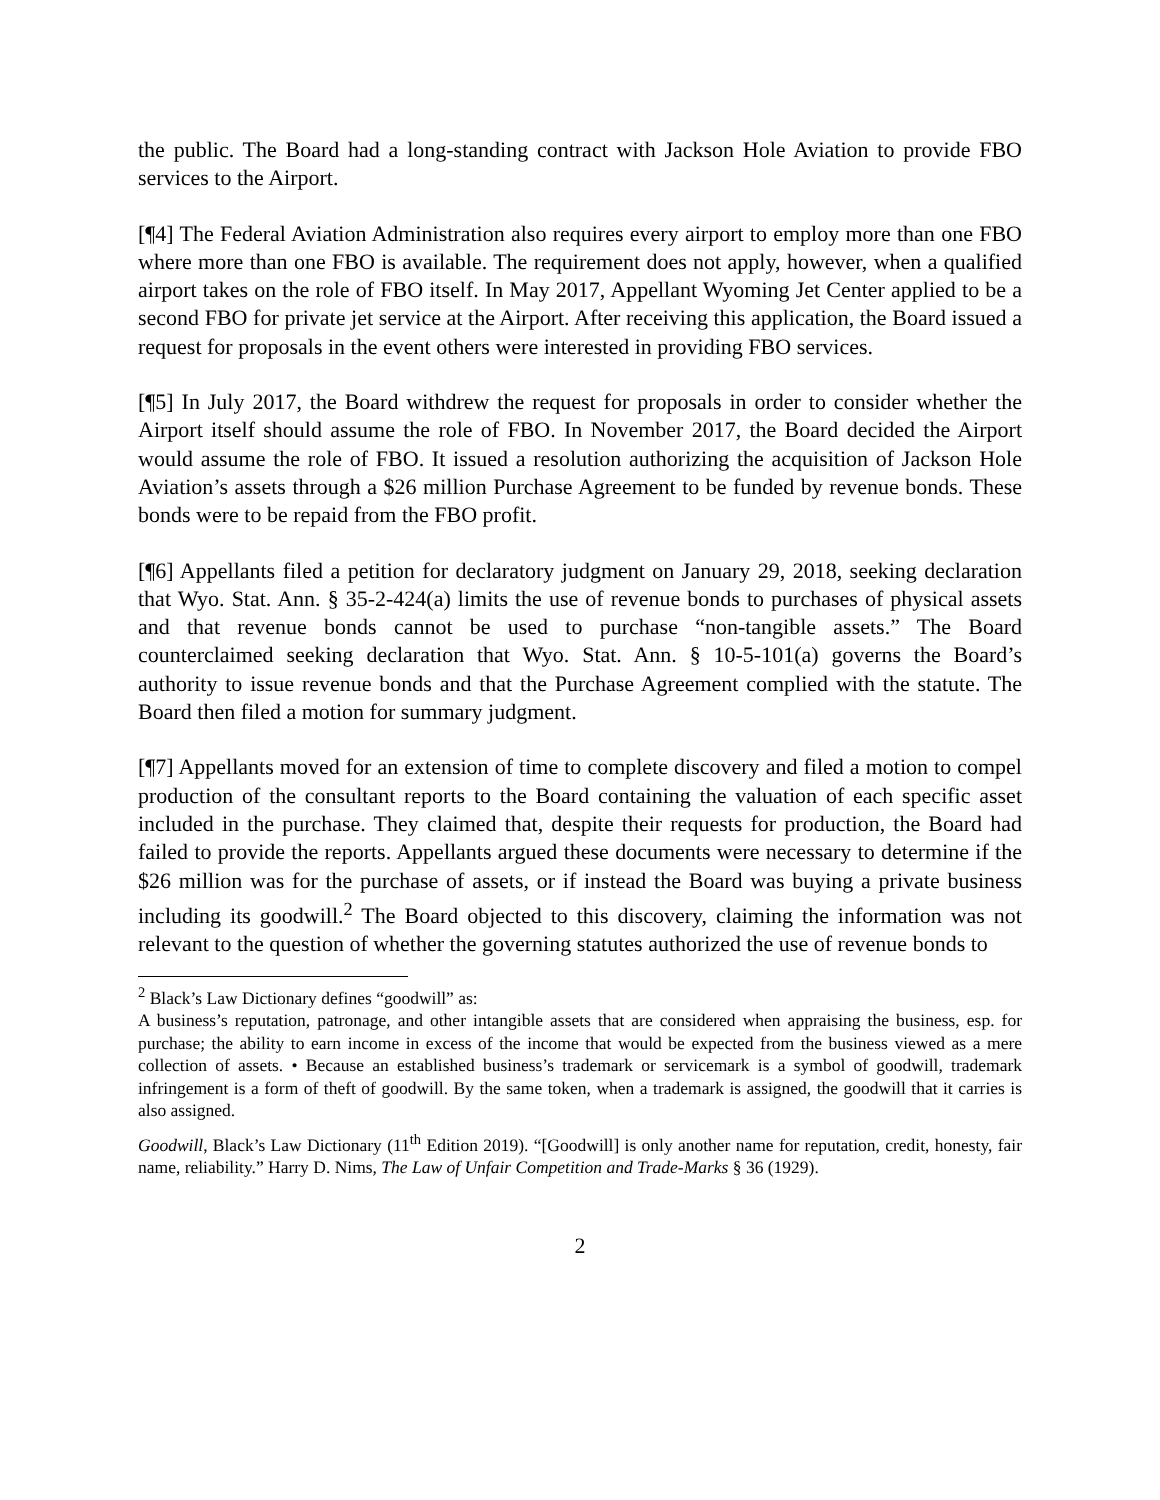the public. The Board had a long-standing contract with Jackson Hole Aviation to provide FBO services to the Airport.
[¶4] The Federal Aviation Administration also requires every airport to employ more than one FBO where more than one FBO is available. The requirement does not apply, however, when a qualified airport takes on the role of FBO itself. In May 2017, Appellant Wyoming Jet Center applied to be a second FBO for private jet service at the Airport. After receiving this application, the Board issued a request for proposals in the event others were interested in providing FBO services.
[¶5] In July 2017, the Board withdrew the request for proposals in order to consider whether the Airport itself should assume the role of FBO. In November 2017, the Board decided the Airport would assume the role of FBO. It issued a resolution authorizing the acquisition of Jackson Hole Aviation’s assets through a $26 million Purchase Agreement to be funded by revenue bonds. These bonds were to be repaid from the FBO profit.
[¶6] Appellants filed a petition for declaratory judgment on January 29, 2018, seeking declaration that Wyo. Stat. Ann. § 35-2-424(a) limits the use of revenue bonds to purchases of physical assets and that revenue bonds cannot be used to purchase “non-tangible assets.” The Board counterclaimed seeking declaration that Wyo. Stat. Ann. § 10-5-101(a) governs the Board’s authority to issue revenue bonds and that the Purchase Agreement complied with the statute. The Board then filed a motion for summary judgment.
[¶7] Appellants moved for an extension of time to complete discovery and filed a motion to compel production of the consultant reports to the Board containing the valuation of each specific asset included in the purchase. They claimed that, despite their requests for production, the Board had failed to provide the reports. Appellants argued these documents were necessary to determine if the $26 million was for the purchase of assets, or if instead the Board was buying a private business including its goodwill.<sup>2</sup> The Board objected to this discovery, claiming the information was not relevant to the question of whether the governing statutes authorized the use of revenue bonds to
<sup>2</sup> Black’s Law Dictionary defines “goodwill” as:
A business’s reputation, patronage, and other intangible assets that are considered when appraising the business, esp. for purchase; the ability to earn income in excess of the income that would be expected from the business viewed as a mere collection of assets. • Because an established business’s trademark or servicemark is a symbol of goodwill, trademark infringement is a form of theft of goodwill. By the same token, when a trademark is assigned, the goodwill that it carries is also assigned.
Goodwill, Black’s Law Dictionary (11<sup>th</sup> Edition 2019). “[Goodwill] is only another name for reputation, credit, honesty, fair name, reliability.” Harry D. Nims, The Law of Unfair Competition and Trade-Marks § 36 (1929).
2